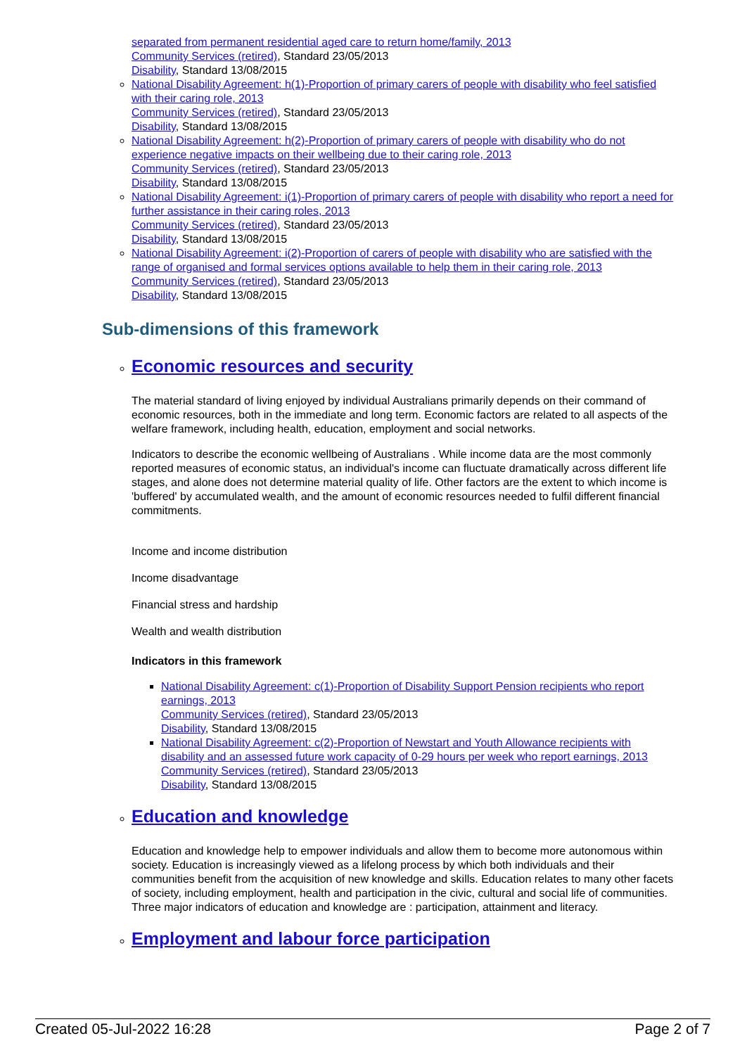separated from permanent residential aged care to return home/family, 2013
Community Services (retired), Standard 23/05/2013
Disability, Standard 13/08/2015
National Disability Agreement: h(1)-Proportion of primary carers of people with disability who feel satisfied with their caring role, 2013
Community Services (retired), Standard 23/05/2013
Disability, Standard 13/08/2015
National Disability Agreement: h(2)-Proportion of primary carers of people with disability who do not experience negative impacts on their wellbeing due to their caring role, 2013
Community Services (retired), Standard 23/05/2013
Disability, Standard 13/08/2015
National Disability Agreement: i(1)-Proportion of primary carers of people with disability who report a need for further assistance in their caring roles, 2013
Community Services (retired), Standard 23/05/2013
Disability, Standard 13/08/2015
National Disability Agreement: i(2)-Proportion of carers of people with disability who are satisfied with the range of organised and formal services options available to help them in their caring role, 2013
Community Services (retired), Standard 23/05/2013
Disability, Standard 13/08/2015
Sub-dimensions of this framework
Economic resources and security
The material standard of living enjoyed by individual Australians primarily depends on their command of economic resources, both in the immediate and long term. Economic factors are related to all aspects of the welfare framework, including health, education, employment and social networks.
Indicators to describe the economic wellbeing of Australians . While income data are the most commonly reported measures of economic status, an individual's income can fluctuate dramatically across different life stages, and alone does not determine material quality of life. Other factors are the extent to which income is 'buffered' by accumulated wealth, and the amount of economic resources needed to fulfil different financial commitments.
Income and income distribution
Income disadvantage
Financial stress and hardship
Wealth and wealth distribution
Indicators in this framework
National Disability Agreement: c(1)-Proportion of Disability Support Pension recipients who report earnings, 2013
Community Services (retired), Standard 23/05/2013
Disability, Standard 13/08/2015
National Disability Agreement: c(2)-Proportion of Newstart and Youth Allowance recipients with disability and an assessed future work capacity of 0-29 hours per week who report earnings, 2013
Community Services (retired), Standard 23/05/2013
Disability, Standard 13/08/2015
Education and knowledge
Education and knowledge help to empower individuals and allow them to become more autonomous within society. Education is increasingly viewed as a lifelong process by which both individuals and their communities benefit from the acquisition of new knowledge and skills. Education relates to many other facets of society, including employment, health and participation in the civic, cultural and social life of communities. Three major indicators of education and knowledge are : participation, attainment and literacy.
Employment and labour force participation
Created 05-Jul-2022 16:28 Page 2 of 7